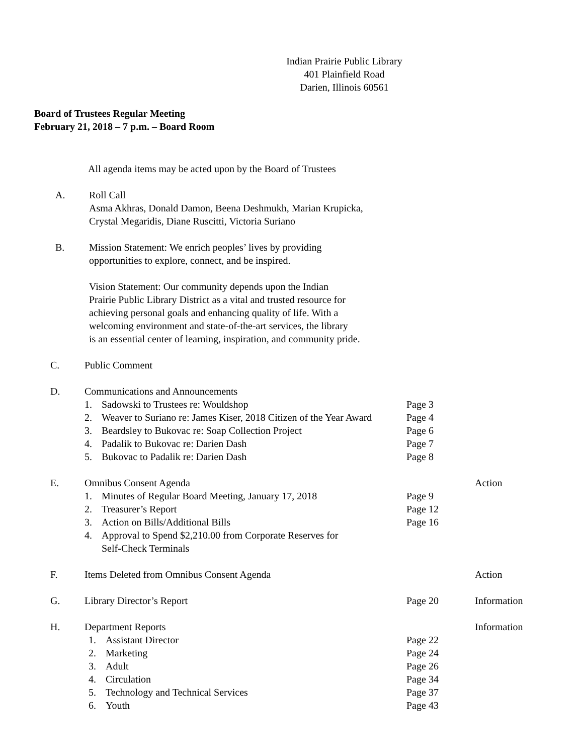Indian Prairie Public Library
401 Plainfield Road
Darien, Illinois 60561
Board of Trustees Regular Meeting
February 21, 2018 – 7 p.m. – Board Room
All agenda items may be acted upon by the Board of Trustees
A. Roll Call
Asma Akhras, Donald Damon, Beena Deshmukh, Marian Krupicka,
Crystal Megaridis, Diane Ruscitti, Victoria Suriano
B. Mission Statement: We enrich peoples’ lives by providing
opportunities to explore, connect, and be inspired.
Vision Statement: Our community depends upon the Indian
Prairie Public Library District as a vital and trusted resource for
achieving personal goals and enhancing quality of life. With a
welcoming environment and state-of-the-art services, the library
is an essential center of learning, inspiration, and community pride.
C. Public Comment
D. Communications and Announcements
1. Sadowski to Trustees re: Wouldshop Page 3
2. Weaver to Suriano re: James Kiser, 2018 Citizen of the Year Award
Page 4
3. Beardsley to Bukovac re: Soap Collection Project
Page 6
4. Padalik to Bukovac re: Darien Dash Page 7
5. Bukovac to Padalik re: Darien Dash Page 8
E. Omnibus Consent Agenda Action
1. Minutes of Regular Board Meeting, January 17, 2018
Page 9
2. Treasurer’s Report Page 12
3. Action on Bills/Additional Bills Page 16
4. Approval to Spend $2,210.00 from Corporate Reserves for
Self-Check Terminals
F. Items Deleted from Omnibus Consent Agenda Action
G. Library Director’s Report Page 20 Information
H. Department Reports Information
1. Assistant Director Page 22
2. Marketing Page 24
3. Adult Page 26
4. Circulation Page 34
5. Technology and Technical Services Page 37
6. Youth Page 43